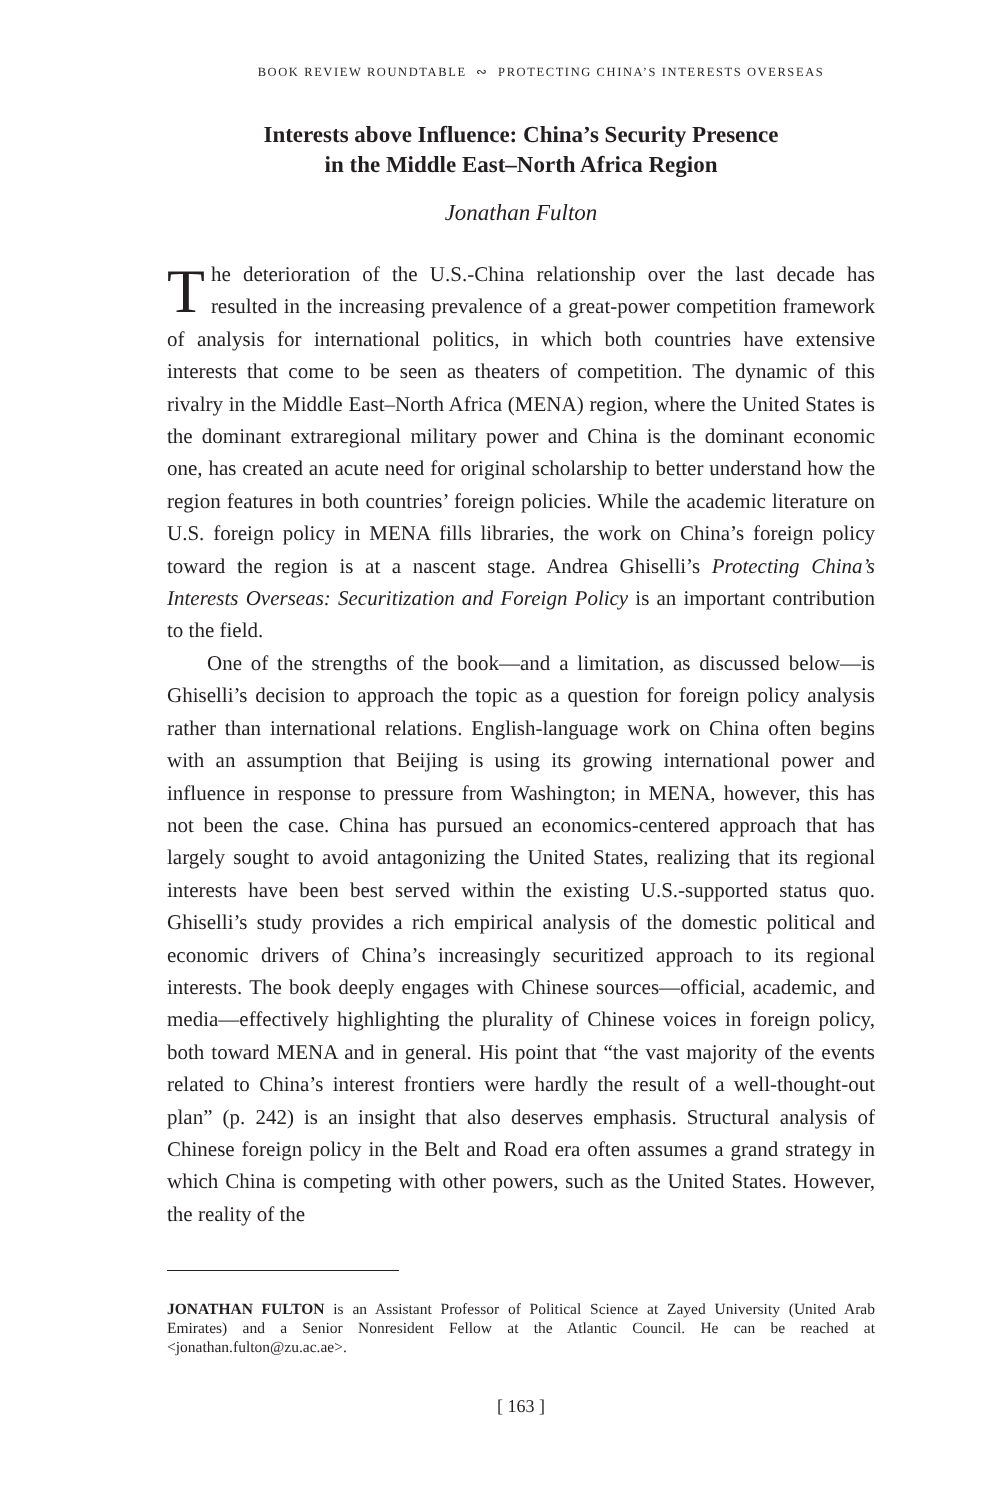BOOK REVIEW ROUNDTABLE ∾ PROTECTING CHINA’S INTERESTS OVERSEAS
Interests above Influence: China’s Security Presence
in the Middle East–North Africa Region
Jonathan Fulton
The deterioration of the U.S.-China relationship over the last decade has resulted in the increasing prevalence of a great-power competition framework of analysis for international politics, in which both countries have extensive interests that come to be seen as theaters of competition. The dynamic of this rivalry in the Middle East–North Africa (MENA) region, where the United States is the dominant extraregional military power and China is the dominant economic one, has created an acute need for original scholarship to better understand how the region features in both countries’ foreign policies. While the academic literature on U.S. foreign policy in MENA fills libraries, the work on China’s foreign policy toward the region is at a nascent stage. Andrea Ghiselli’s Protecting China’s Interests Overseas: Securitization and Foreign Policy is an important contribution to the field.
One of the strengths of the book—and a limitation, as discussed below—is Ghiselli’s decision to approach the topic as a question for foreign policy analysis rather than international relations. English-language work on China often begins with an assumption that Beijing is using its growing international power and influence in response to pressure from Washington; in MENA, however, this has not been the case. China has pursued an economics-centered approach that has largely sought to avoid antagonizing the United States, realizing that its regional interests have been best served within the existing U.S.-supported status quo. Ghiselli’s study provides a rich empirical analysis of the domestic political and economic drivers of China’s increasingly securitized approach to its regional interests. The book deeply engages with Chinese sources—official, academic, and media—effectively highlighting the plurality of Chinese voices in foreign policy, both toward MENA and in general. His point that “the vast majority of the events related to China’s interest frontiers were hardly the result of a well-thought-out plan” (p. 242) is an insight that also deserves emphasis. Structural analysis of Chinese foreign policy in the Belt and Road era often assumes a grand strategy in which China is competing with other powers, such as the United States. However, the reality of the
JONATHAN FULTON is an Assistant Professor of Political Science at Zayed University (United Arab Emirates) and a Senior Nonresident Fellow at the Atlantic Council. He can be reached at <jonathan.fulton@zu.ac.ae>.
[ 163 ]